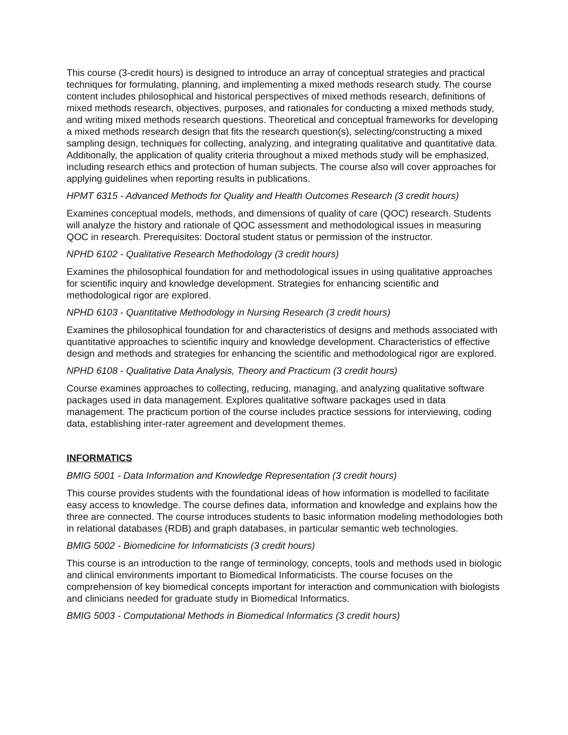This course (3-credit hours) is designed to introduce an array of conceptual strategies and practical techniques for formulating, planning, and implementing a mixed methods research study. The course content includes philosophical and historical perspectives of mixed methods research, definitions of mixed methods research, objectives, purposes, and rationales for conducting a mixed methods study, and writing mixed methods research questions. Theoretical and conceptual frameworks for developing a mixed methods research design that fits the research question(s), selecting/constructing a mixed sampling design, techniques for collecting, analyzing, and integrating qualitative and quantitative data. Additionally, the application of quality criteria throughout a mixed methods study will be emphasized, including research ethics and protection of human subjects. The course also will cover approaches for applying guidelines when reporting results in publications.
HPMT 6315 - Advanced Methods for Quality and Health Outcomes Research (3 credit hours)
Examines conceptual models, methods, and dimensions of quality of care (QOC) research. Students will analyze the history and rationale of QOC assessment and methodological issues in measuring QOC in research. Prerequisites: Doctoral student status or permission of the instructor.
NPHD 6102 - Qualitative Research Methodology (3 credit hours)
Examines the philosophical foundation for and methodological issues in using qualitative approaches for scientific inquiry and knowledge development. Strategies for enhancing scientific and methodological rigor are explored.
NPHD 6103 - Quantitative Methodology in Nursing Research (3 credit hours)
Examines the philosophical foundation for and characteristics of designs and methods associated with quantitative approaches to scientific inquiry and knowledge development. Characteristics of effective design and methods and strategies for enhancing the scientific and methodological rigor are explored.
NPHD 6108 - Qualitative Data Analysis, Theory and Practicum (3 credit hours)
Course examines approaches to collecting, reducing, managing, and analyzing qualitative software packages used in data management. Explores qualitative software packages used in data management. The practicum portion of the course includes practice sessions for interviewing, coding data, establishing inter-rater agreement and development themes.
INFORMATICS
BMIG 5001 - Data Information and Knowledge Representation (3 credit hours)
This course provides students with the foundational ideas of how information is modelled to facilitate easy access to knowledge. The course defines data, information and knowledge and explains how the three are connected. The course introduces students to basic information modeling methodologies both in relational databases (RDB) and graph databases, in particular semantic web technologies.
BMIG 5002 - Biomedicine for Informaticists (3 credit hours)
This course is an introduction to the range of terminology, concepts, tools and methods used in biologic and clinical environments important to Biomedical Informaticists. The course focuses on the comprehension of key biomedical concepts important for interaction and communication with biologists and clinicians needed for graduate study in Biomedical Informatics.
BMIG 5003 - Computational Methods in Biomedical Informatics (3 credit hours)